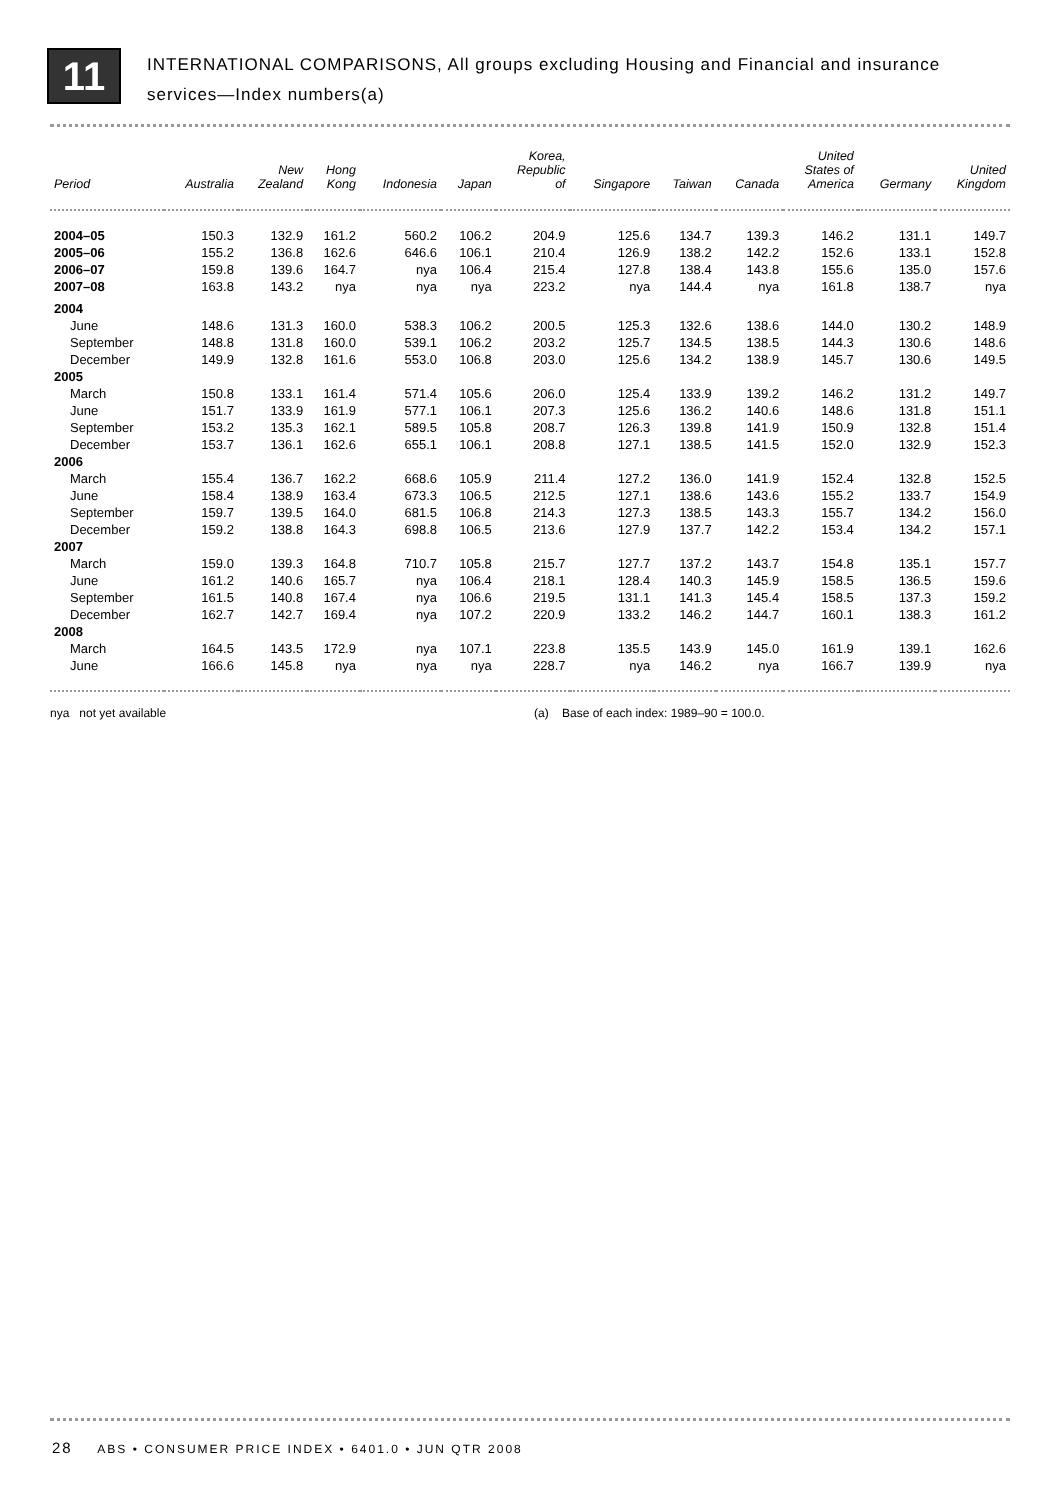11
INTERNATIONAL COMPARISONS, All groups excluding Housing and Financial and insurance
services—Index numbers(a)
| Period | Australia | New Zealand | Hong Kong | Indonesia | Japan | Korea, Republic of | Singapore | Taiwan | Canada | United States of America | Germany | United Kingdom |
| --- | --- | --- | --- | --- | --- | --- | --- | --- | --- | --- | --- | --- |
| 2004–05 | 150.3 | 132.9 | 161.2 | 560.2 | 106.2 | 204.9 | 125.6 | 134.7 | 139.3 | 146.2 | 131.1 | 149.7 |
| 2005–06 | 155.2 | 136.8 | 162.6 | 646.6 | 106.1 | 210.4 | 126.9 | 138.2 | 142.2 | 152.6 | 133.1 | 152.8 |
| 2006–07 | 159.8 | 139.6 | 164.7 | nya | 106.4 | 215.4 | 127.8 | 138.4 | 143.8 | 155.6 | 135.0 | 157.6 |
| 2007–08 | 163.8 | 143.2 | nya | nya | nya | 223.2 | nya | 144.4 | nya | 161.8 | 138.7 | nya |
| 2004 | | | | | | | | | | | | |
| June | 148.6 | 131.3 | 160.0 | 538.3 | 106.2 | 200.5 | 125.3 | 132.6 | 138.6 | 144.0 | 130.2 | 148.9 |
| September | 148.8 | 131.8 | 160.0 | 539.1 | 106.2 | 203.2 | 125.7 | 134.5 | 138.5 | 144.3 | 130.6 | 148.6 |
| December | 149.9 | 132.8 | 161.6 | 553.0 | 106.8 | 203.0 | 125.6 | 134.2 | 138.9 | 145.7 | 130.6 | 149.5 |
| 2005 | | | | | | | | | | | | |
| March | 150.8 | 133.1 | 161.4 | 571.4 | 105.6 | 206.0 | 125.4 | 133.9 | 139.2 | 146.2 | 131.2 | 149.7 |
| June | 151.7 | 133.9 | 161.9 | 577.1 | 106.1 | 207.3 | 125.6 | 136.2 | 140.6 | 148.6 | 131.8 | 151.1 |
| September | 153.2 | 135.3 | 162.1 | 589.5 | 105.8 | 208.7 | 126.3 | 139.8 | 141.9 | 150.9 | 132.8 | 151.4 |
| December | 153.7 | 136.1 | 162.6 | 655.1 | 106.1 | 208.8 | 127.1 | 138.5 | 141.5 | 152.0 | 132.9 | 152.3 |
| 2006 | | | | | | | | | | | | |
| March | 155.4 | 136.7 | 162.2 | 668.6 | 105.9 | 211.4 | 127.2 | 136.0 | 141.9 | 152.4 | 132.8 | 152.5 |
| June | 158.4 | 138.9 | 163.4 | 673.3 | 106.5 | 212.5 | 127.1 | 138.6 | 143.6 | 155.2 | 133.7 | 154.9 |
| September | 159.7 | 139.5 | 164.0 | 681.5 | 106.8 | 214.3 | 127.3 | 138.5 | 143.3 | 155.7 | 134.2 | 156.0 |
| December | 159.2 | 138.8 | 164.3 | 698.8 | 106.5 | 213.6 | 127.9 | 137.7 | 142.2 | 153.4 | 134.2 | 157.1 |
| 2007 | | | | | | | | | | | | |
| March | 159.0 | 139.3 | 164.8 | 710.7 | 105.8 | 215.7 | 127.7 | 137.2 | 143.7 | 154.8 | 135.1 | 157.7 |
| June | 161.2 | 140.6 | 165.7 | nya | 106.4 | 218.1 | 128.4 | 140.3 | 145.9 | 158.5 | 136.5 | 159.6 |
| September | 161.5 | 140.8 | 167.4 | nya | 106.6 | 219.5 | 131.1 | 141.3 | 145.4 | 158.5 | 137.3 | 159.2 |
| December | 162.7 | 142.7 | 169.4 | nya | 107.2 | 220.9 | 133.2 | 146.2 | 144.7 | 160.1 | 138.3 | 161.2 |
| 2008 | | | | | | | | | | | | |
| March | 164.5 | 143.5 | 172.9 | nya | 107.1 | 223.8 | 135.5 | 143.9 | 145.0 | 161.9 | 139.1 | 162.6 |
| June | 166.6 | 145.8 | nya | nya | nya | 228.7 | nya | 146.2 | nya | 166.7 | 139.9 | nya |
nya not yet available (a) Base of each index: 1989–90 = 100.0.
28 ABS • CONSUMER PRICE INDEX • 6401.0 • JUN QTR 2008